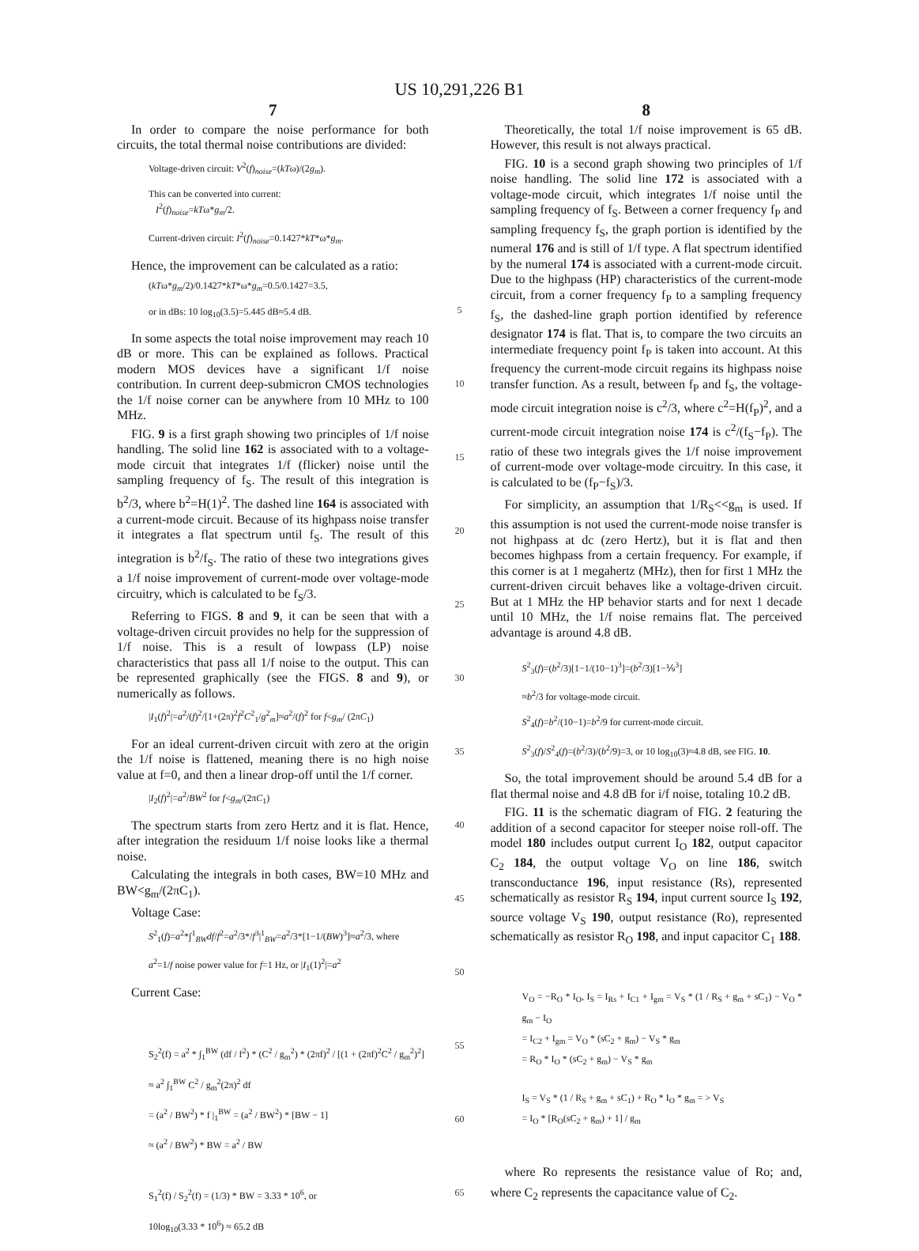US 10,291,226 B1
7
In order to compare the noise performance for both circuits, the total thermal noise contributions are divided:
Voltage-driven circuit: V<sup>2</sup>(f)<sub>noise</sub>=(kTω)/(2g<sub>m</sub>).
This can be converted into current:
I<sup>2</sup>(f)<sub>noise</sub>=kTω*g<sub>m</sub>/2.
Current-driven circuit: I<sup>2</sup>(f)<sub>noise</sub>=0.1427*kT*ω*g<sub>m</sub>.
Hence, the improvement can be calculated as a ratio:
(kTω*g<sub>m</sub>/2)/0.1427*kT*ω*g<sub>m</sub>=0.5/0.1427=3.5,
or in dBs: 10 log<sub>10</sub>(3.5)=5.445 dB≈5.4 dB.
In some aspects the total noise improvement may reach 10 dB or more. This can be explained as follows. Practical modern MOS devices have a significant 1/f noise contribution. In current deep-submicron CMOS technologies the 1/f noise corner can be anywhere from 10 MHz to 100 MHz.
FIG. 9 is a first graph showing two principles of 1/f noise handling. The solid line 162 is associated with to a voltage-mode circuit that integrates 1/f (flicker) noise until the sampling frequency of f<sub>S</sub>. The result of this integration is b<sup>2</sup>/3, where b<sup>2</sup>=H(1)<sup>2</sup>. The dashed line 164 is associated with a current-mode circuit. Because of its highpass noise transfer it integrates a flat spectrum until f<sub>S</sub>. The result of this integration is b<sup>2</sup>/f<sub>S</sub>. The ratio of these two integrations gives a 1/f noise improvement of current-mode over voltage-mode circuitry, which is calculated to be f<sub>S</sub>/3.
Referring to FIGS. 8 and 9, it can be seen that with a voltage-driven circuit provides no help for the suppression of 1/f noise. This is a result of lowpass (LP) noise characteristics that pass all 1/f noise to the output. This can be represented graphically (see the FIGS. 8 and 9), or numerically as follows.
|I<sub>1</sub>(f)<sup>2</sup>|=a<sup>2</sup>/(f)<sup>2</sup>/[1+(2π)<sup>2</sup>f<sup>2</sup>C<sup>2</sup><sub>1</sub>/g<sup>2</sup><sub>m</sub>]≈a<sup>2</sup>/(f)<sup>2</sup> for f<g<sub>m</sub>/ (2πC<sub>1</sub>)
For an ideal current-driven circuit with zero at the origin the 1/f noise is flattened, meaning there is no high noise value at f=0, and then a linear drop-off until the 1/f corner.
|I<sub>2</sub>(f)<sup>2</sup>|=a<sup>2</sup>/BW<sup>2</sup> for f<g<sub>m</sub>/(2πC<sub>1</sub>)
The spectrum starts from zero Hertz and it is flat. Hence, after integration the residuum 1/f noise looks like a thermal noise.
Calculating the integrals in both cases, BW=10 MHz and BW<g<sub>m</sub>/(2πC<sub>1</sub>).
Voltage Case:
S<sup>2</sup><sub>1</sub>(f)=a<sup>2</sup>*∫<sup>1</sup><sub>BW</sub>df/f<sup>2</sup>=a<sup>2</sup>/3*/f<sup>3</sup>|<sup>1</sup><sub>BW</sub>=a<sup>2</sup>/3*[1−1/(BW)<sup>3</sup>]≈a<sup>2</sup>/3, where
a<sup>2</sup>=1/f noise power value for f=1 Hz, or |I<sub>1</sub>(1)<sup>2</sup>|=a<sup>2</sup>
Current Case:
S<sub>2</sub><sup>2</sup>(f) = a<sup>2</sup> * ∫<sub>1</sub><sup>BW</sup> (df / f<sup>2</sup>) * (C<sup>2</sup> / g<sub>m</sub><sup>2</sup>) * (2πf)<sup>2</sup> / [(1 + (2πf)<sup>2</sup>C<sup>2</sup> / g<sub>m</sub><sup>2</sup>)<sup>2</sup>]
≈ a<sup>2</sup> ∫<sub>1</sub><sup>BW</sup> C<sup>2</sup> / g<sub>m</sub><sup>2</sup>(2π)<sup>2</sup> df
= (a<sup>2</sup> / BW<sup>2</sup>) * f |<sub>1</sub><sup>BW</sup> = (a<sup>2</sup> / BW<sup>2</sup>) * [BW − 1]
≈ (a<sup>2</sup> / BW<sup>2</sup>) * BW = a<sup>2</sup> / BW
S<sub>1</sub><sup>2</sup>(f) / S<sub>2</sub><sup>2</sup>(f) = (1/3) * BW = 3.33 * 10<sup>6</sup>, or
10log<sub>10</sub>(3.33 * 10<sup>6</sup>) ≈ 65.2 dB
5
10
15
20
25
30
35
40
45
50
55
60
65
8
Theoretically, the total 1/f noise improvement is 65 dB. However, this result is not always practical.
FIG. 10 is a second graph showing two principles of 1/f noise handling. The solid line 172 is associated with a voltage-mode circuit, which integrates 1/f noise until the sampling frequency of f<sub>S</sub>. Between a corner frequency f<sub>P</sub> and sampling frequency f<sub>S</sub>, the graph portion is identified by the numeral 176 and is still of 1/f type. A flat spectrum identified by the numeral 174 is associated with a current-mode circuit. Due to the highpass (HP) characteristics of the current-mode circuit, from a corner frequency f<sub>P</sub> to a sampling frequency f<sub>S</sub>, the dashed-line graph portion identified by reference designator 174 is flat. That is, to compare the two circuits an intermediate frequency point f<sub>P</sub> is taken into account. At this frequency the current-mode circuit regains its highpass noise transfer function. As a result, between f<sub>P</sub> and f<sub>S</sub>, the voltage-mode circuit integration noise is c<sup>2</sup>/3, where c<sup>2</sup>=H(f<sub>P</sub>)<sup>2</sup>, and a current-mode circuit integration noise 174 is c<sup>2</sup>/(f<sub>S</sub>−f<sub>P</sub>). The ratio of these two integrals gives the 1/f noise improvement of current-mode over voltage-mode circuitry. In this case, it is calculated to be (f<sub>P</sub>−f<sub>S</sub>)/3.
For simplicity, an assumption that 1/R<sub>S</sub><<g<sub>m</sub> is used. If this assumption is not used the current-mode noise transfer is not highpass at dc (zero Hertz), but it is flat and then becomes highpass from a certain frequency. For example, if this corner is at 1 megahertz (MHz), then for first 1 MHz the current-driven circuit behaves like a voltage-driven circuit. But at 1 MHz the HP behavior starts and for next 1 decade until 10 MHz, the 1/f noise remains flat. The perceived advantage is around 4.8 dB.
S<sup>2</sup><sub>3</sub>(f)=(b<sup>2</sup>/3)[1−1/(10−1)<sup>3</sup>]=(b<sup>2</sup>/3)[1−⅑<sup>3</sup>]
≈b<sup>2</sup>/3 for voltage-mode circuit.
S<sup>2</sup><sub>4</sub>(f)=b<sup>2</sup>/(10−1)=b<sup>2</sup>/9 for current-mode circuit.
S<sup>2</sup><sub>3</sub>(f)/S<sup>2</sup><sub>4</sub>(f)=(b<sup>2</sup>/3)/(b<sup>2</sup>/9)=3, or 10 log<sub>10</sub>(3)≈4.8 dB, see FIG. 10.
So, the total improvement should be around 5.4 dB for a flat thermal noise and 4.8 dB for i/f noise, totaling 10.2 dB.
FIG. 11 is the schematic diagram of FIG. 2 featuring the addition of a second capacitor for steeper noise roll-off. The model 180 includes output current I<sub>O</sub> 182, output capacitor C<sub>2</sub> 184, the output voltage V<sub>O</sub> on line 186, switch transconductance 196, input resistance (Rs), represented schematically as resistor R<sub>S</sub> 194, input current source I<sub>S</sub> 192, source voltage V<sub>S</sub> 190, output resistance (Ro), represented schematically as resistor R<sub>O</sub> 198, and input capacitor C<sub>1</sub> 188.
V<sub>O</sub> = −R<sub>O</sub> * I<sub>O</sub>, I<sub>S</sub> = I<sub>Rs</sub> + I<sub>C1</sub> + I<sub>gm</sub> = V<sub>S</sub> * (1 / R<sub>S</sub> + g<sub>m</sub> + sC<sub>1</sub>) − V<sub>O</sub> * g<sub>m</sub> − I<sub>O</sub>
= I<sub>C2</sub> + I<sub>gm</sub> = V<sub>O</sub> * (sC<sub>2</sub> + g<sub>m</sub>) − V<sub>S</sub> * g<sub>m</sub>
= R<sub>O</sub> * I<sub>O</sub> * (sC<sub>2</sub> + g<sub>m</sub>) − V<sub>S</sub> * g<sub>m</sub>
I<sub>S</sub> = V<sub>S</sub> * (1 / R<sub>S</sub> + g<sub>m</sub> + sC<sub>1</sub>) + R<sub>O</sub> * I<sub>O</sub> * g<sub>m</sub> = > V<sub>S</sub>
= I<sub>O</sub> * [R<sub>O</sub>(sC<sub>2</sub> + g<sub>m</sub>) + 1] / g<sub>m</sub>
where Ro represents the resistance value of Ro; and, where C<sub>2</sub> represents the capacitance value of C<sub>2</sub>.